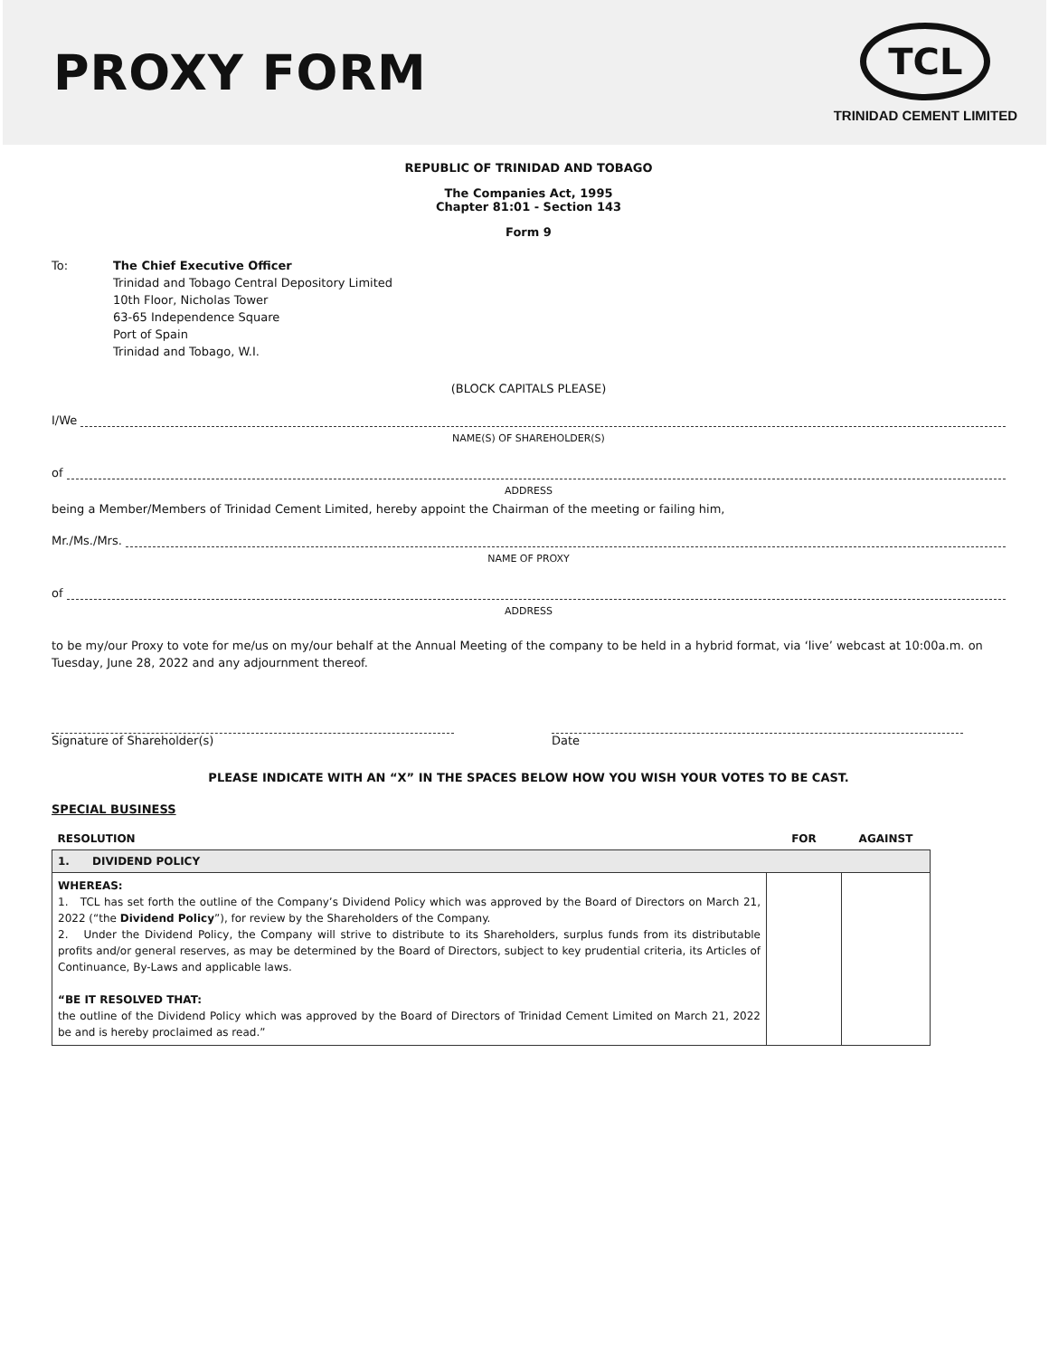PROXY FORM
TCL
TRINIDAD CEMENT LIMITED
REPUBLIC OF TRINIDAD AND TOBAGO
The Companies Act, 1995
Chapter 81:01 - Section 143
Form 9
To: The Chief Executive Officer
Trinidad and Tobago Central Depository Limited
10th Floor, Nicholas Tower
63-65 Independence Square
Port of Spain
Trinidad and Tobago, W.I.
(BLOCK CAPITALS PLEASE)
I/We
NAME(S) OF SHAREHOLDER(S)
of
ADDRESS
being a Member/Members of Trinidad Cement Limited, hereby appoint the Chairman of the meeting or failing him,
Mr./Ms./Mrs.
NAME OF PROXY
of
ADDRESS
to be my/our Proxy to vote for me/us on my/our behalf at the Annual Meeting of the company to be held in a hybrid format, via ‘live’ webcast at 10:00a.m. on Tuesday, June 28, 2022 and any adjournment thereof.
Signature of Shareholder(s) Date
PLEASE INDICATE WITH AN “X” IN THE SPACES BELOW HOW YOU WISH YOUR VOTES TO BE CAST.
SPECIAL BUSINESS
| RESOLUTION | FOR | AGAINST |
| --- | --- | --- |
| 1. DIVIDEND POLICY | | |
| WHEREAS: 1. TCL has set forth the outline of the Company’s Dividend Policy which was approved by the Board of Directors on March 21, 2022 (“the Dividend Policy ”), for review by the Shareholders of the Company. 2. Under the Dividend Policy, the Company will strive to distribute to its Shareholders, surplus funds from its distributable profits and/or general reserves, as may be determined by the Board of Directors, subject to key prudential criteria, its Articles of Continuance, By-Laws and applicable laws. “BE IT RESOLVED THAT: the outline of the Dividend Policy which was approved by the Board of Directors of Trinidad Cement Limited on March 21, 2022 be and is hereby proclaimed as read.” | | |